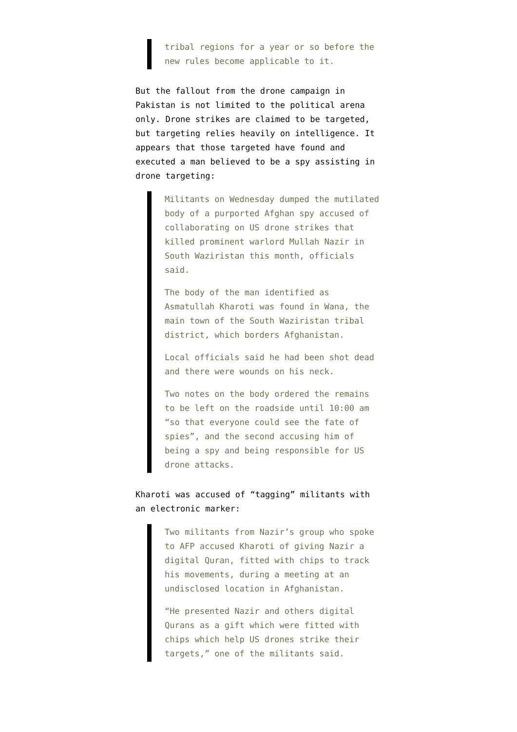tribal regions for a year or so before the new rules become applicable to it.
But the fallout from the drone campaign in Pakistan is not limited to the political arena only. Drone strikes are claimed to be targeted, but targeting relies heavily on intelligence. It appears that those targeted have found and executed a man believed to be a spy assisting in drone targeting:
Militants on Wednesday dumped the mutilated body of a purported Afghan spy accused of collaborating on US drone strikes that killed prominent warlord Mullah Nazir in South Waziristan this month, officials said.
The body of the man identified as Asmatullah Kharoti was found in Wana, the main town of the South Waziristan tribal district, which borders Afghanistan.
Local officials said he had been shot dead and there were wounds on his neck.
Two notes on the body ordered the remains to be left on the roadside until 10:00 am “so that everyone could see the fate of spies”, and the second accusing him of being a spy and being responsible for US drone attacks.
Kharoti was accused of “tagging” militants with an electronic marker:
Two militants from Nazir’s group who spoke to AFP accused Kharoti of giving Nazir a digital Quran, fitted with chips to track his movements, during a meeting at an undisclosed location in Afghanistan.
“He presented Nazir and others digital Qurans as a gift which were fitted with chips which help US drones strike their targets,” one of the militants said.